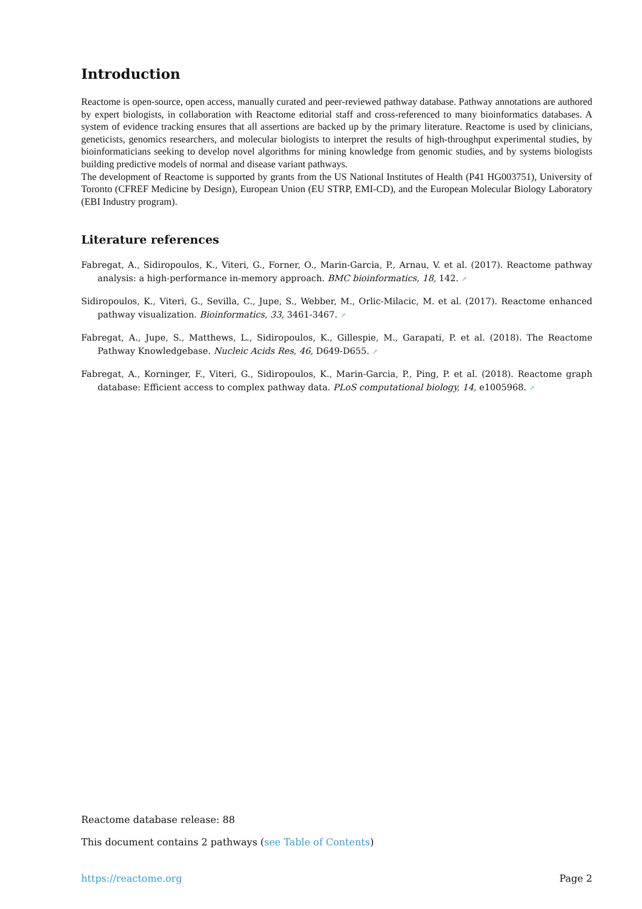Introduction
Reactome is open-source, open access, manually curated and peer-reviewed pathway database. Pathway annotations are authored by expert biologists, in collaboration with Reactome editorial staff and cross-referenced to many bioinformatics databases. A system of evidence tracking ensures that all assertions are backed up by the primary literature. Reactome is used by clinicians, geneticists, genomics researchers, and molecular biologists to interpret the results of high-throughput experimental studies, by bioinformaticians seeking to develop novel algorithms for mining knowledge from genomic studies, and by systems biologists building predictive models of normal and disease variant pathways.
The development of Reactome is supported by grants from the US National Institutes of Health (P41 HG003751), University of Toronto (CFREF Medicine by Design), European Union (EU STRP, EMI-CD), and the European Molecular Biology Laboratory (EBI Industry program).
Literature references
Fabregat, A., Sidiropoulos, K., Viteri, G., Forner, O., Marin-Garcia, P., Arnau, V. et al. (2017). Reactome pathway analysis: a high-performance in-memory approach. BMC bioinformatics, 18, 142. ↗
Sidiropoulos, K., Viteri, G., Sevilla, C., Jupe, S., Webber, M., Orlic-Milacic, M. et al. (2017). Reactome enhanced pathway visualization. Bioinformatics, 33, 3461-3467. ↗
Fabregat, A., Jupe, S., Matthews, L., Sidiropoulos, K., Gillespie, M., Garapati, P. et al. (2018). The Reactome Pathway Knowledgebase. Nucleic Acids Res, 46, D649-D655. ↗
Fabregat, A., Korninger, F., Viteri, G., Sidiropoulos, K., Marin-Garcia, P., Ping, P. et al. (2018). Reactome graph database: Efficient access to complex pathway data. PLoS computational biology, 14, e1005968. ↗
Reactome database release: 88
This document contains 2 pathways (see Table of Contents)
https://reactome.org Page 2